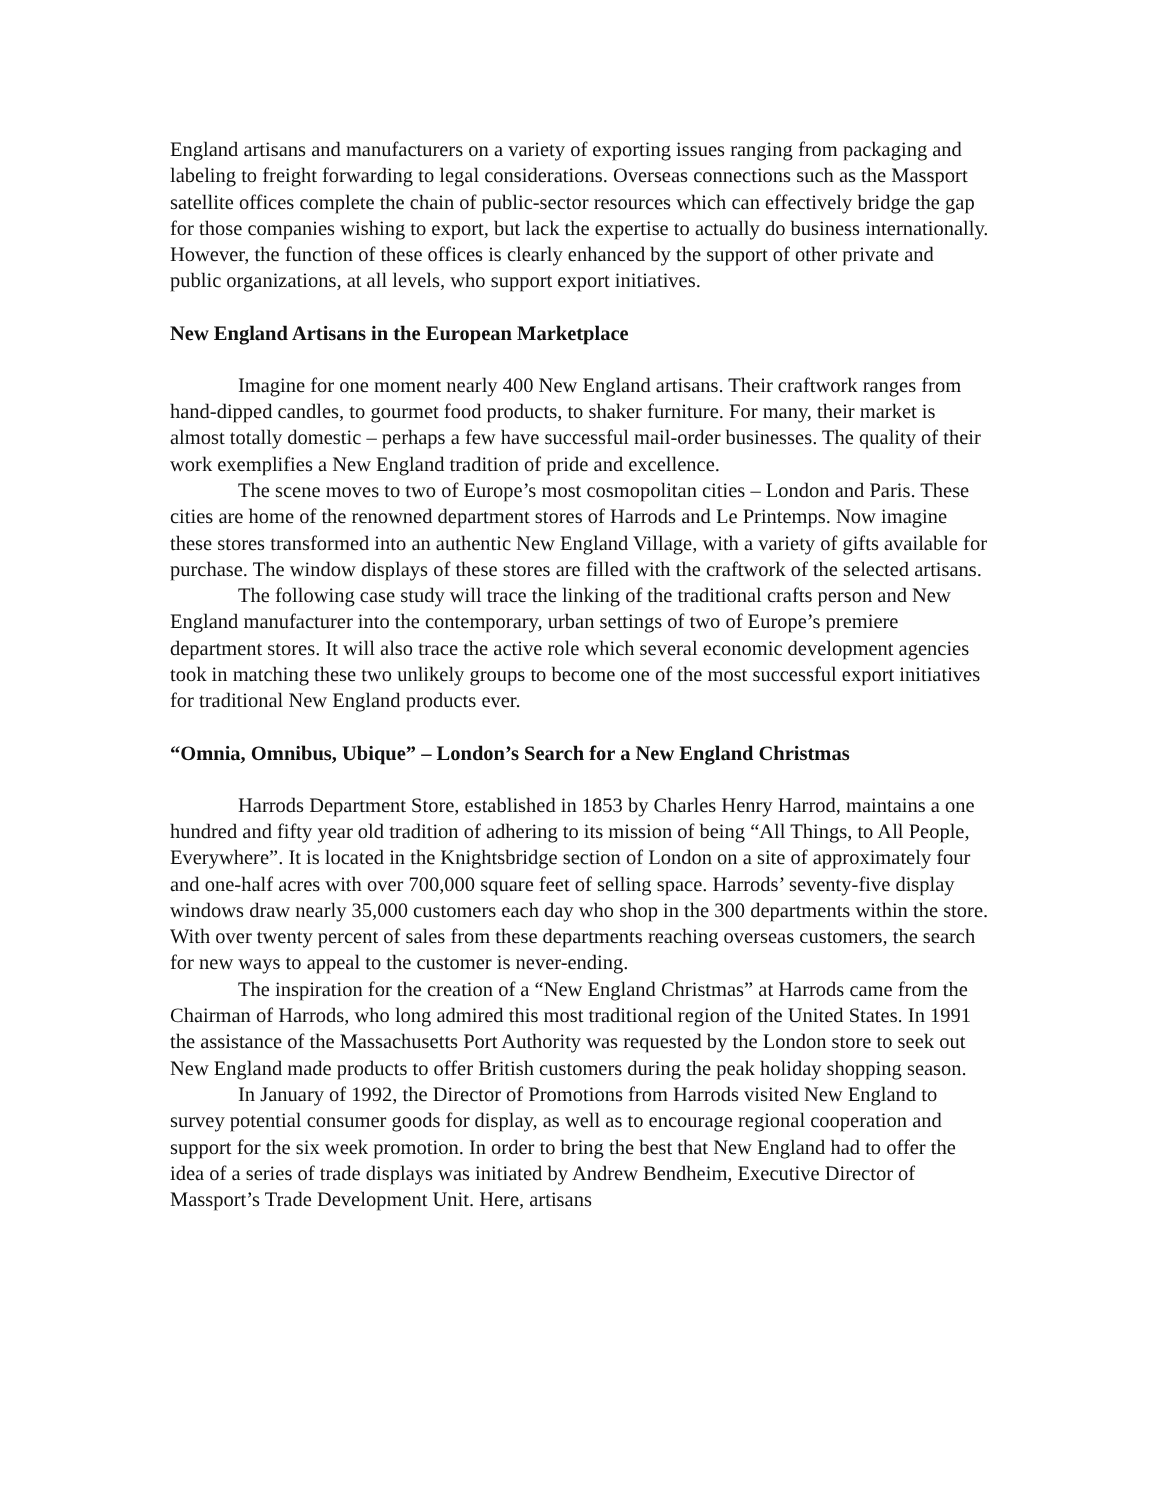England artisans and manufacturers on a variety of exporting issues ranging from packaging and labeling to freight forwarding to legal considerations. Overseas connections such as the Massport satellite offices complete the chain of public-sector resources which can effectively bridge the gap for those companies wishing to export, but lack the expertise to actually do business internationally. However, the function of these offices is clearly enhanced by the support of other private and public organizations, at all levels, who support export initiatives.
New England Artisans in the European Marketplace
Imagine for one moment nearly 400 New England artisans. Their craftwork ranges from hand-dipped candles, to gourmet food products, to shaker furniture. For many, their market is almost totally domestic – perhaps a few have successful mail-order businesses. The quality of their work exemplifies a New England tradition of pride and excellence.
The scene moves to two of Europe’s most cosmopolitan cities – London and Paris. These cities are home of the renowned department stores of Harrods and Le Printemps. Now imagine these stores transformed into an authentic New England Village, with a variety of gifts available for purchase. The window displays of these stores are filled with the craftwork of the selected artisans.
The following case study will trace the linking of the traditional crafts person and New England manufacturer into the contemporary, urban settings of two of Europe’s premiere department stores. It will also trace the active role which several economic development agencies took in matching these two unlikely groups to become one of the most successful export initiatives for traditional New England products ever.
“Omnia, Omnibus, Ubique” – London’s Search for a New England Christmas
Harrods Department Store, established in 1853 by Charles Henry Harrod, maintains a one hundred and fifty year old tradition of adhering to its mission of being “All Things, to All People, Everywhere”. It is located in the Knightsbridge section of London on a site of approximately four and one-half acres with over 700,000 square feet of selling space. Harrods’ seventy-five display windows draw nearly 35,000 customers each day who shop in the 300 departments within the store. With over twenty percent of sales from these departments reaching overseas customers, the search for new ways to appeal to the customer is never-ending.
The inspiration for the creation of a “New England Christmas” at Harrods came from the Chairman of Harrods, who long admired this most traditional region of the United States. In 1991 the assistance of the Massachusetts Port Authority was requested by the London store to seek out New England made products to offer British customers during the peak holiday shopping season.
In January of 1992, the Director of Promotions from Harrods visited New England to survey potential consumer goods for display, as well as to encourage regional cooperation and support for the six week promotion. In order to bring the best that New England had to offer the idea of a series of trade displays was initiated by Andrew Bendheim, Executive Director of Massport’s Trade Development Unit. Here, artisans